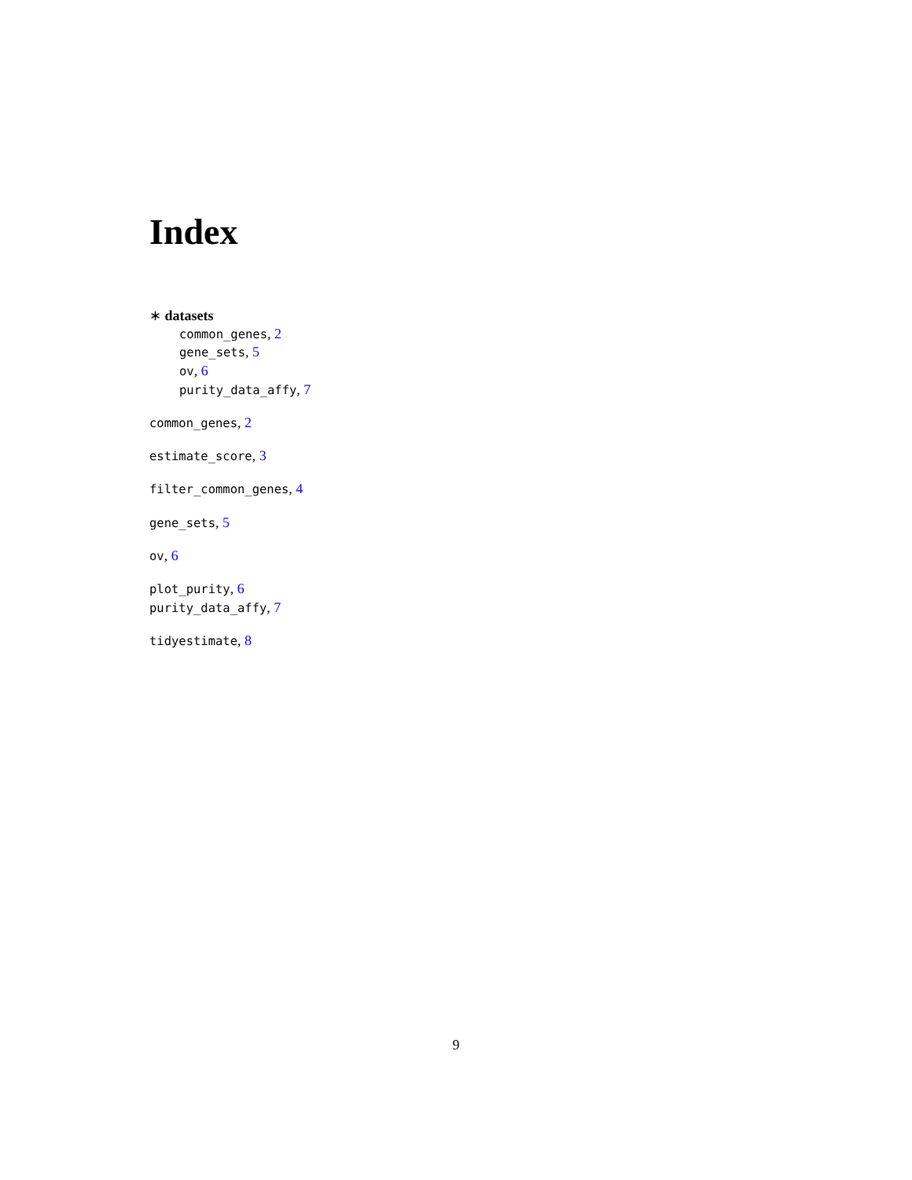Index
∗ datasets
common_genes, 2
gene_sets, 5
ov, 6
purity_data_affy, 7
common_genes, 2
estimate_score, 3
filter_common_genes, 4
gene_sets, 5
ov, 6
plot_purity, 6
purity_data_affy, 7
tidyestimate, 8
9